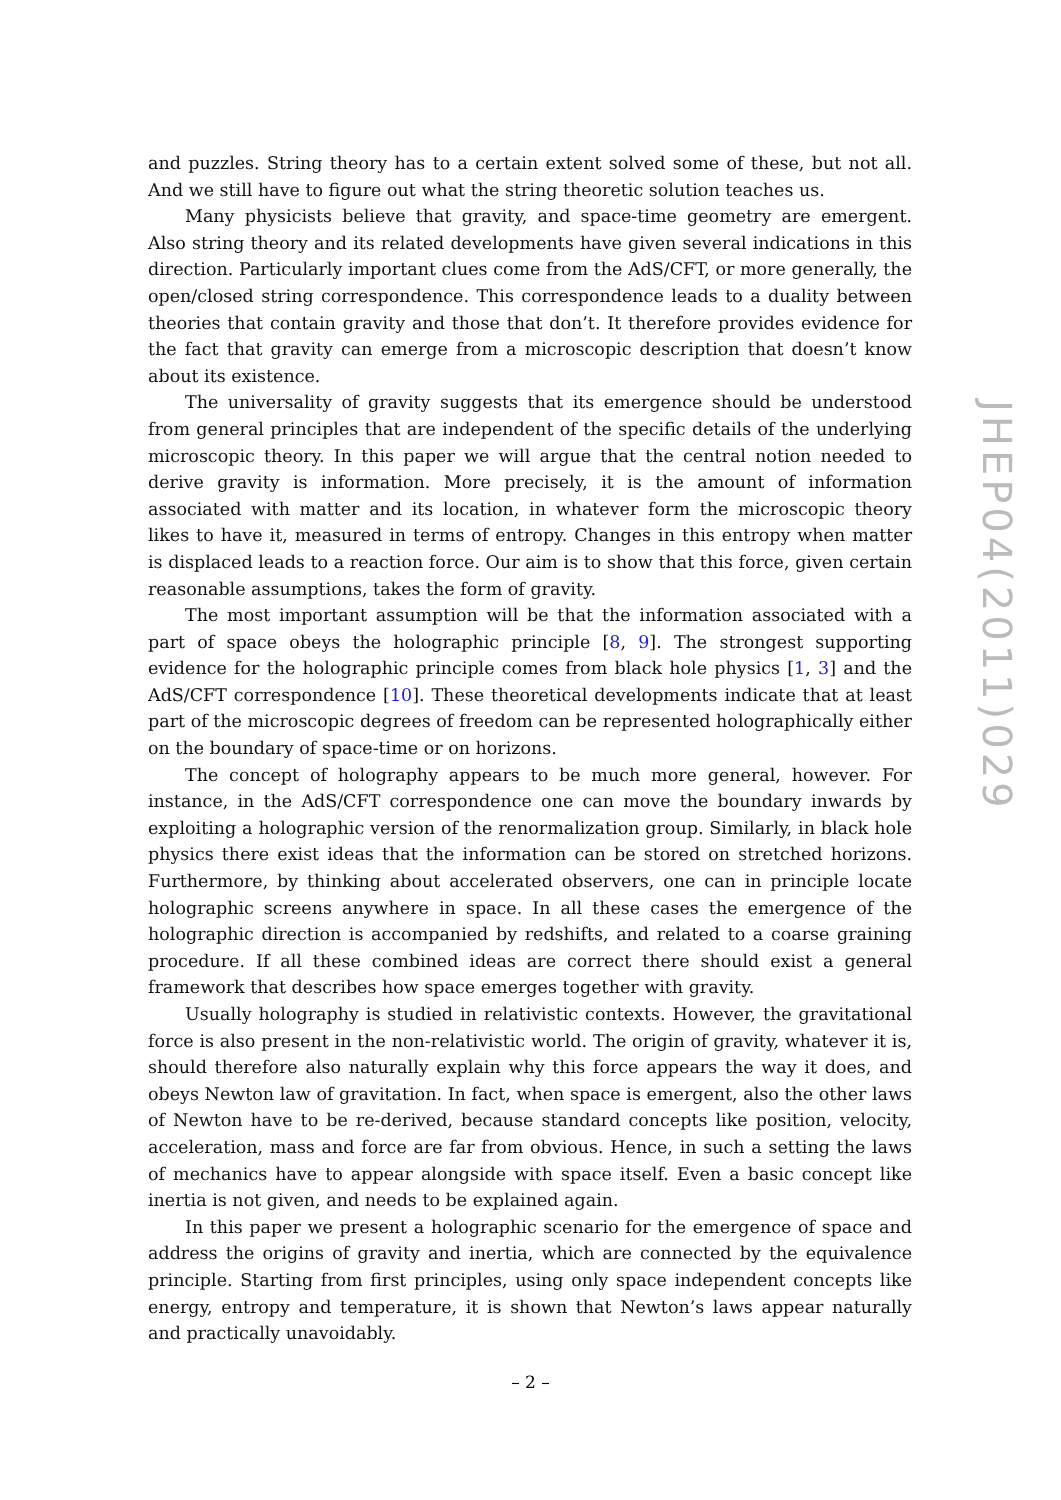and puzzles. String theory has to a certain extent solved some of these, but not all. And we still have to figure out what the string theoretic solution teaches us.
Many physicists believe that gravity, and space-time geometry are emergent. Also string theory and its related developments have given several indications in this direction. Particularly important clues come from the AdS/CFT, or more generally, the open/closed string correspondence. This correspondence leads to a duality between theories that contain gravity and those that don’t. It therefore provides evidence for the fact that gravity can emerge from a microscopic description that doesn’t know about its existence.
The universality of gravity suggests that its emergence should be understood from general principles that are independent of the specific details of the underlying microscopic theory. In this paper we will argue that the central notion needed to derive gravity is information. More precisely, it is the amount of information associated with matter and its location, in whatever form the microscopic theory likes to have it, measured in terms of entropy. Changes in this entropy when matter is displaced leads to a reaction force. Our aim is to show that this force, given certain reasonable assumptions, takes the form of gravity.
The most important assumption will be that the information associated with a part of space obeys the holographic principle [8, 9]. The strongest supporting evidence for the holographic principle comes from black hole physics [1, 3] and the AdS/CFT correspondence [10]. These theoretical developments indicate that at least part of the microscopic degrees of freedom can be represented holographically either on the boundary of space-time or on horizons.
The concept of holography appears to be much more general, however. For instance, in the AdS/CFT correspondence one can move the boundary inwards by exploiting a holographic version of the renormalization group. Similarly, in black hole physics there exist ideas that the information can be stored on stretched horizons. Furthermore, by thinking about accelerated observers, one can in principle locate holographic screens anywhere in space. In all these cases the emergence of the holographic direction is accompanied by redshifts, and related to a coarse graining procedure. If all these combined ideas are correct there should exist a general framework that describes how space emerges together with gravity.
Usually holography is studied in relativistic contexts. However, the gravitational force is also present in the non-relativistic world. The origin of gravity, whatever it is, should therefore also naturally explain why this force appears the way it does, and obeys Newton law of gravitation. In fact, when space is emergent, also the other laws of Newton have to be re-derived, because standard concepts like position, velocity, acceleration, mass and force are far from obvious. Hence, in such a setting the laws of mechanics have to appear alongside with space itself. Even a basic concept like inertia is not given, and needs to be explained again.
In this paper we present a holographic scenario for the emergence of space and address the origins of gravity and inertia, which are connected by the equivalence principle. Starting from first principles, using only space independent concepts like energy, entropy and temperature, it is shown that Newton’s laws appear naturally and practically unavoidably.
JHEP04(2011)029
– 2 –